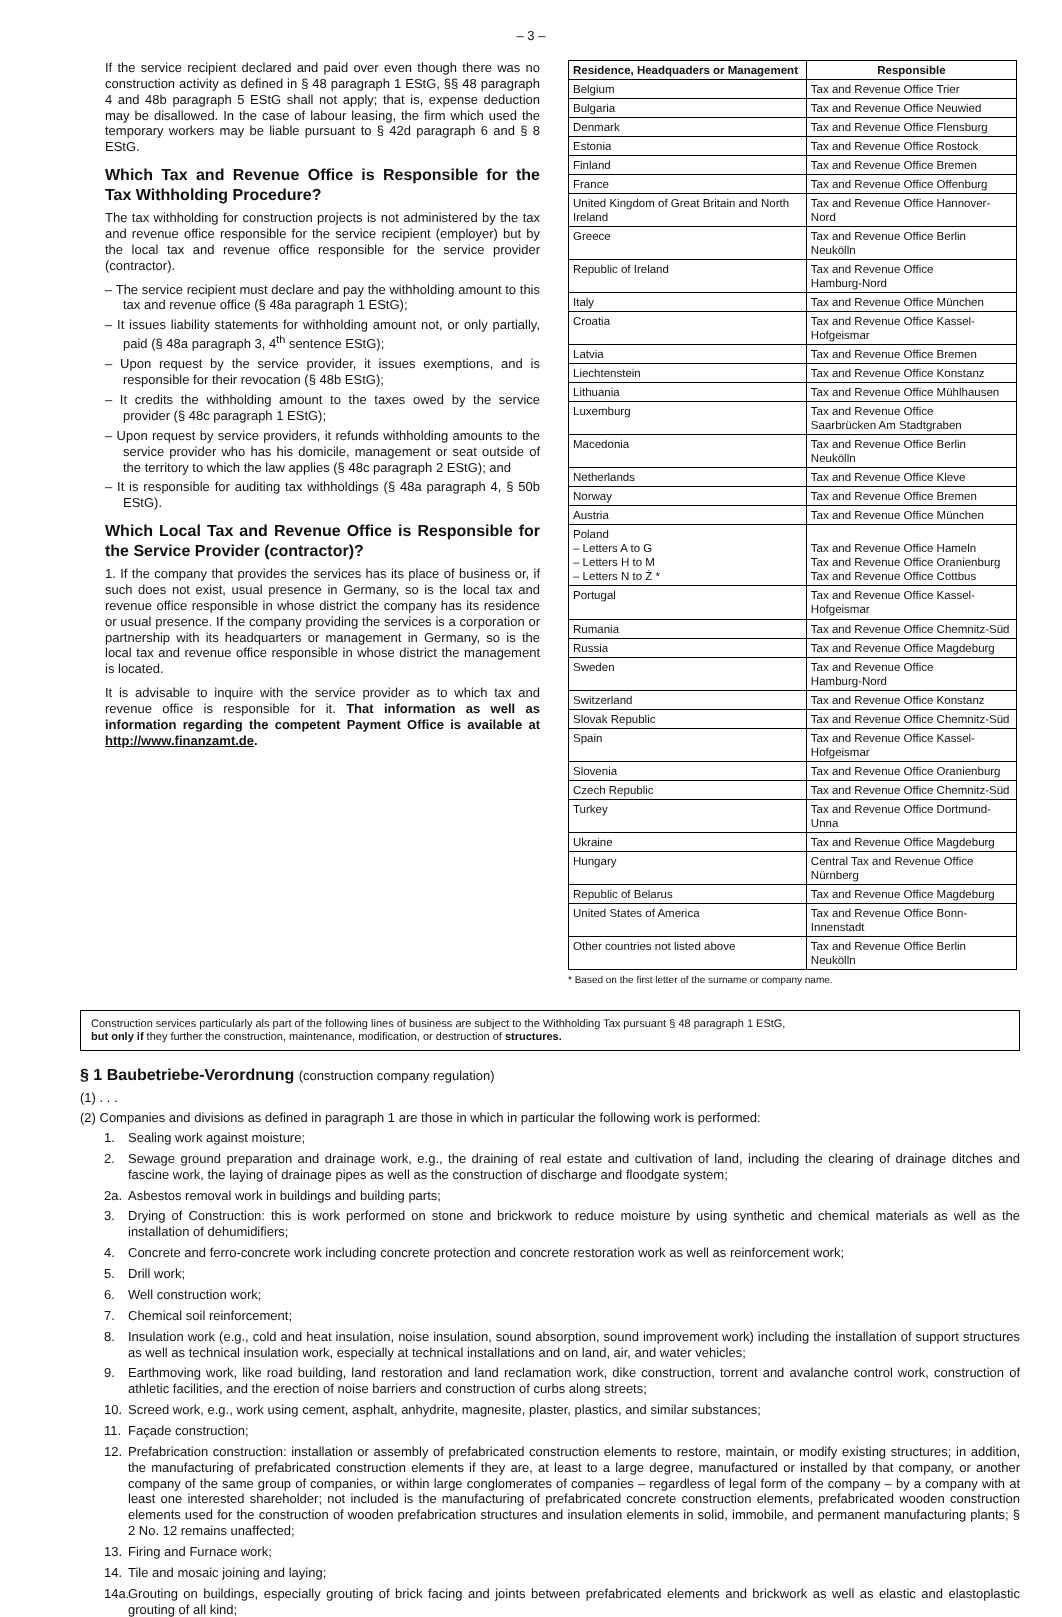– 3 –
If the service recipient declared and paid over even though there was no construction activity as defined in § 48 paragraph 1 EStG, §§ 48 paragraph 4 and 48b paragraph 5 EStG shall not apply; that is, expense deduction may be disallowed. In the case of labour leasing, the firm which used the temporary workers may be liable pursuant to § 42d paragraph 6 and § 8 EStG.
Which Tax and Revenue Office is Responsible for the Tax Withholding Procedure?
The tax withholding for construction projects is not administered by the tax and revenue office responsible for the service recipient (employer) but by the local tax and revenue office responsible for the service provider (contractor).
– The service recipient must declare and pay the withholding amount to this tax and revenue office (§ 48a paragraph 1 EStG);
– It issues liability statements for withholding amount not, or only partially, paid (§ 48a paragraph 3, 4<sup>th</sup> sentence EStG);
– Upon request by the service provider, it issues exemptions, and is responsible for their revocation (§ 48b EStG);
– It credits the withholding amount to the taxes owed by the service provider (§ 48c paragraph 1 EStG);
– Upon request by service providers, it refunds withholding amounts to the service provider who has his domicile, management or seat outside of the territory to which the law applies (§ 48c paragraph 2 EStG); and
– It is responsible for auditing tax withholdings (§ 48a paragraph 4, § 50b EStG).
Which Local Tax and Revenue Office is Responsible for the Service Provider (contractor)?
1. If the company that provides the services has its place of business or, if such does not exist, usual presence in Germany, so is the local tax and revenue office responsible in whose district the company has its residence or usual presence. If the company providing the services is a corporation or partnership with its headquarters or management in Germany, so is the local tax and revenue office responsible in whose district the management is located.
It is advisable to inquire with the service provider as to which tax and revenue office is responsible for it. That information as well as information regarding the competent Payment Office is available at http://www.finanzamt.de.
| Residence, Headquaders or Management | Responsible |
| --- | --- |
| Belgium | Tax and Revenue Office Trier |
| Bulgaria | Tax and Revenue Office Neuwied |
| Denmark | Tax and Revenue Office Flensburg |
| Estonia | Tax and Revenue Office Rostock |
| Finland | Tax and Revenue Office Bremen |
| France | Tax and Revenue Office Offenburg |
| United Kingdom of Great Britain and North Ireland | Tax and Revenue Office Hannover-Nord |
| Greece | Tax and Revenue Office Berlin Neukölln |
| Republic of Ireland | Tax and Revenue Office Hamburg-Nord |
| Italy | Tax and Revenue Office München |
| Croatia | Tax and Revenue Office Kassel-Hofgeismar |
| Latvia | Tax and Revenue Office Bremen |
| Liechtenstein | Tax and Revenue Office Konstanz |
| Lithuania | Tax and Revenue Office Mühlhausen |
| Luxemburg | Tax and Revenue Office Saarbrücken Am Stadtgraben |
| Macedonia | Tax and Revenue Office Berlin Neukölln |
| Netherlands | Tax and Revenue Office Kleve |
| Norway | Tax and Revenue Office Bremen |
| Austria | Tax and Revenue Office München |
| Poland – Letters A to G – Letters H to M – Letters N to Ż * | Tax and Revenue Office Hameln Tax and Revenue Office Oranienburg Tax and Revenue Office Cottbus |
| Portugal | Tax and Revenue Office Kassel-Hofgeismar |
| Rumania | Tax and Revenue Office Chemnitz-Süd |
| Russia | Tax and Revenue Office Magdeburg |
| Sweden | Tax and Revenue Office Hamburg-Nord |
| Switzerland | Tax and Revenue Office Konstanz |
| Slovak Republic | Tax and Revenue Office Chemnitz-Süd |
| Spain | Tax and Revenue Office Kassel-Hofgeismar |
| Slovenia | Tax and Revenue Office Oranienburg |
| Czech Republic | Tax and Revenue Office Chemnitz-Süd |
| Turkey | Tax and Revenue Office Dortmund-Unna |
| Ukraine | Tax and Revenue Office Magdeburg |
| Hungary | Central Tax and Revenue Office Nürnberg |
| Republic of Belarus | Tax and Revenue Office Magdeburg |
| United States of America | Tax and Revenue Office Bonn-Innenstadt |
| Other countries not listed above | Tax and Revenue Office Berlin Neukölln |
* Based on the first letter of the surname or company name.
Construction services particularly als part of the following lines of business are subject to the Withholding Tax pursuant § 48 paragraph 1 EStG,
but only if they further the construction, maintenance, modification, or destruction of structures.
§ 1 Baubetriebe-Verordnung (construction company regulation)
(1) . . .
(2) Companies and divisions as defined in paragraph 1 are those in which in particular the following work is performed:
1. Sealing work against moisture;
2. Sewage ground preparation and drainage work, e.g., the draining of real estate and cultivation of land, including the clearing of drainage ditches and fascine work, the laying of drainage pipes as well as the construction of discharge and floodgate system;
2a. Asbestos removal work in buildings and building parts;
3. Drying of Construction: this is work performed on stone and brickwork to reduce moisture by using synthetic and chemical materials as well as the installation of dehumidifiers;
4. Concrete and ferro-concrete work including concrete protection and concrete restoration work as well as reinforcement work;
5. Drill work;
6. Well construction work;
7. Chemical soil reinforcement;
8. Insulation work (e.g., cold and heat insulation, noise insulation, sound absorption, sound improvement work) including the installation of support structures as well as technical insulation work, especially at technical installations and on land, air, and water vehicles;
9. Earthmoving work, like road building, land restoration and land reclamation work, dike construction, torrent and avalanche control work, construction of athletic facilities, and the erection of noise barriers and construction of curbs along streets;
10. Screed work, e.g., work using cement, asphalt, anhydrite, magnesite, plaster, plastics, and similar substances;
11. Façade construction;
12. Prefabrication construction: installation or assembly of prefabricated construction elements to restore, maintain, or modify existing structures; in addition, the manufacturing of prefabricated construction elements if they are, at least to a large degree, manufactured or installed by that company, or another company of the same group of companies, or within large conglomerates of companies – regardless of legal form of the company – by a company with at least one interested shareholder; not included is the manufacturing of prefabricated concrete construction elements, prefabricated wooden construction elements used for the construction of wooden prefabrication structures and insulation elements in solid, immobile, and permanent manufacturing plants; § 2 No. 12 remains unaffected;
13. Firing and Furnace work;
14. Tile and mosaic joining and laying;
14a. Grouting on buildings, especially grouting of brick facing and joints between prefabricated elements and brickwork as well as elastic and elastoplastic grouting of all kind;